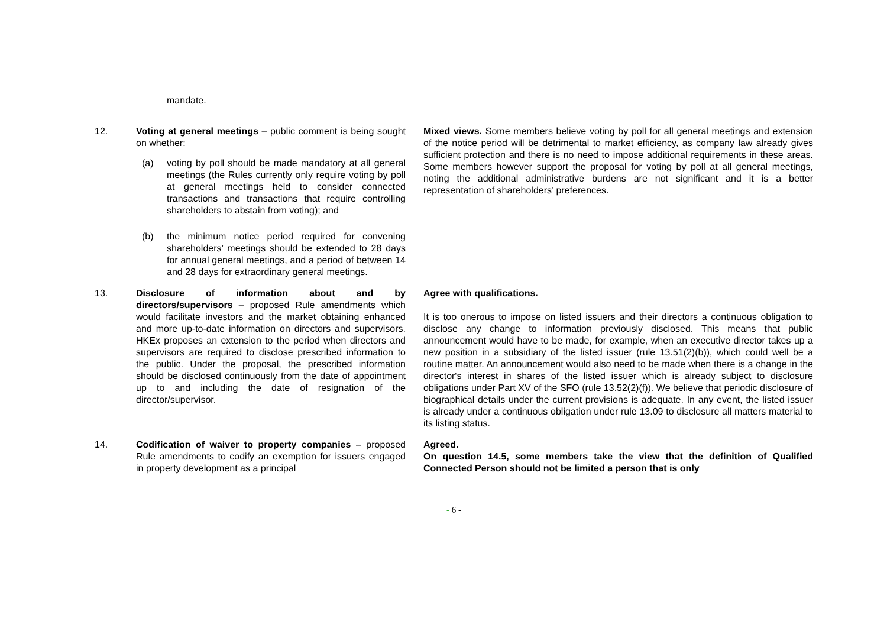mandate.
| 12. | Voting at general meetings – public comment is being sought on whether: (a) voting by poll should be made mandatory at all general meetings (the Rules currently only require voting by poll at general meetings held to consider connected transactions and transactions that require controlling shareholders to abstain from voting); and (b) the minimum notice period required for convening shareholders’ meetings should be extended to 28 days for annual general meetings, and a period of between 14 and 28 days for extraordinary general meetings. | Mixed views. Some members believe voting by poll for all general meetings and extension of the notice period will be detrimental to market efficiency, as company law already gives sufficient protection and there is no need to impose additional requirements in these areas. Some members however support the proposal for voting by poll at all general meetings, noting the additional administrative burdens are not significant and it is a better representation of shareholders’ preferences. |
| 13. | Disclosure of information about and by directors/supervisors – proposed Rule amendments which would facilitate investors and the market obtaining enhanced and more up-to-date information on directors and supervisors. HKEx proposes an extension to the period when directors and supervisors are required to disclose prescribed information to the public. Under the proposal, the prescribed information should be disclosed continuously from the date of appointment up to and including the date of resignation of the director/supervisor. | Agree with qualifications. It is too onerous to impose on listed issuers and their directors a continuous obligation to disclose any change to information previously disclosed. This means that public announcement would have to be made, for example, when an executive director takes up a new position in a subsidiary of the listed issuer (rule 13.51(2)(b)), which could well be a routine matter. An announcement would also need to be made when there is a change in the director's interest in shares of the listed issuer which is already subject to disclosure obligations under Part XV of the SFO (rule 13.52(2)(f)). We believe that periodic disclosure of biographical details under the current provisions is adequate. In any event, the listed issuer is already under a continuous obligation under rule 13.09 to disclosure all matters material to its listing status. |
| 14. | Codification of waiver to property companies – proposed Rule amendments to codify an exemption for issuers engaged in property development as a principal | Agreed. On question 14.5, some members take the view that the definition of Qualified Connected Person should not be limited a person that is only |
- 6 -